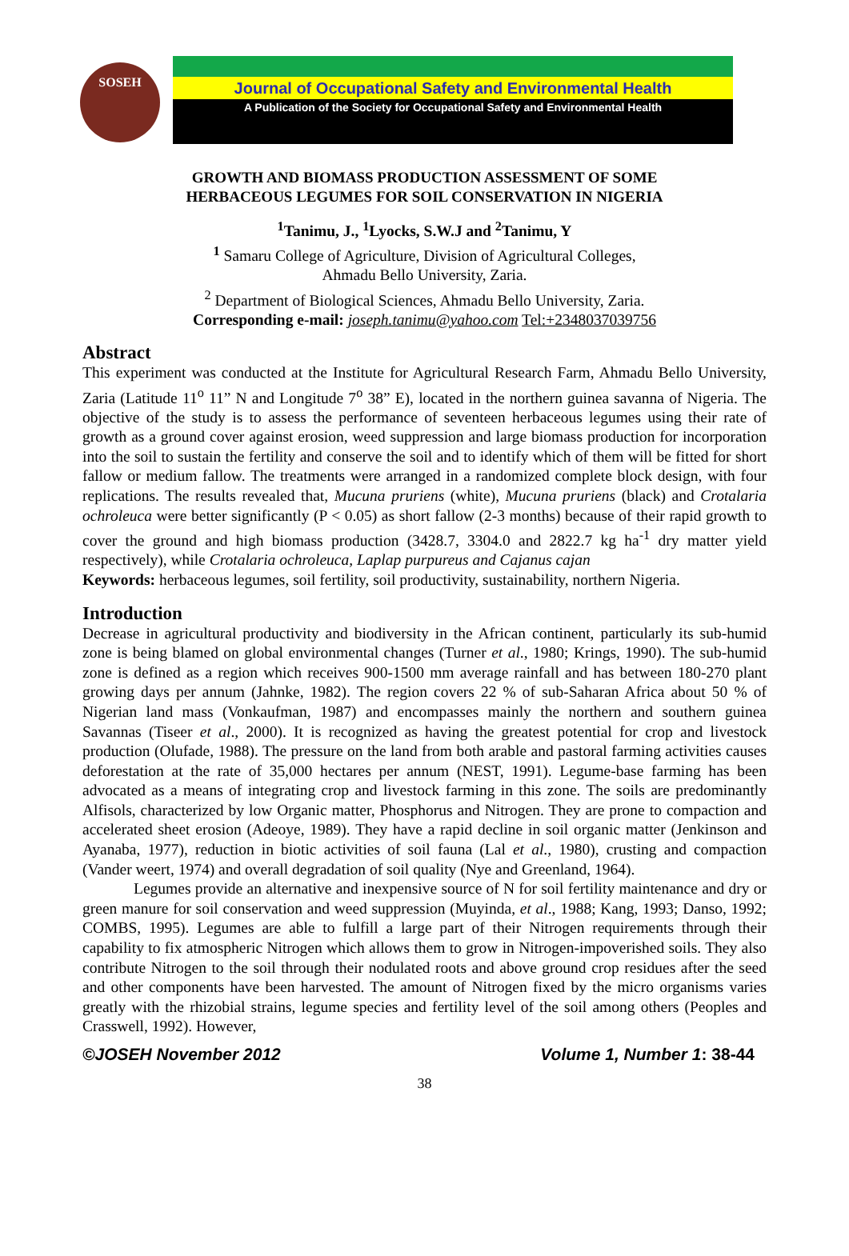SOSEH
Journal of Occupational Safety and Environmental Health
A Publication of the Society for Occupational Safety and Environmental Health
GROWTH AND BIOMASS PRODUCTION ASSESSMENT OF SOME
HERBACEOUS LEGUMES FOR SOIL CONSERVATION IN NIGERIA
<sup>1</sup> Tanimu, J., <sup>1</sup>Lyocks, S.W.J and <sup>2</sup>Tanimu, Y
<sup>1</sup> Samaru College of Agriculture, Division of Agricultural Colleges,
Ahmadu Bello University, Zaria.
<sup>2</sup> Department of Biological Sciences, Ahmadu Bello University, Zaria.
Corresponding e-mail: joseph.tanimu@yahoo.com Tel:+2348037039756
Abstract
This experiment was conducted at the Institute for Agricultural Research Farm, Ahmadu Bello University, Zaria (Latitude 11<sup>o</sup> 11” N and Longitude 7<sup>o</sup> 38” E), located in the northern guinea savanna of Nigeria. The objective of the study is to assess the performance of seventeen herbaceous legumes using their rate of growth as a ground cover against erosion, weed suppression and large biomass production for incorporation into the soil to sustain the fertility and conserve the soil and to identify which of them will be fitted for short fallow or medium fallow. The treatments were arranged in a randomized complete block design, with four replications. The results revealed that, Mucuna pruriens (white), Mucuna pruriens (black) and Crotalaria ochroleuca were better significantly (P < 0.05) as short fallow (2-3 months) because of their rapid growth to cover the ground and high biomass production (3428.7, 3304.0 and 2822.7 kg ha<sup>-1</sup> dry matter yield respectively), while Crotalaria ochroleuca, Laplap purpureus and Cajanus cajan
Keywords: herbaceous legumes, soil fertility, soil productivity, sustainability, northern Nigeria.
Introduction
Decrease in agricultural productivity and biodiversity in the African continent, particularly its sub-humid zone is being blamed on global environmental changes (Turner et al., 1980; Krings, 1990). The sub-humid zone is defined as a region which receives 900-1500 mm average rainfall and has between 180-270 plant growing days per annum (Jahnke, 1982). The region covers 22 % of sub-Saharan Africa about 50 % of Nigerian land mass (Vonkaufman, 1987) and encompasses mainly the northern and southern guinea Savannas (Tiseer et al., 2000). It is recognized as having the greatest potential for crop and livestock production (Olufade, 1988). The pressure on the land from both arable and pastoral farming activities causes deforestation at the rate of 35,000 hectares per annum (NEST, 1991). Legume-base farming has been advocated as a means of integrating crop and livestock farming in this zone. The soils are predominantly Alfisols, characterized by low Organic matter, Phosphorus and Nitrogen. They are prone to compaction and accelerated sheet erosion (Adeoye, 1989). They have a rapid decline in soil organic matter (Jenkinson and Ayanaba, 1977), reduction in biotic activities of soil fauna (Lal et al., 1980), crusting and compaction (Vander weert, 1974) and overall degradation of soil quality (Nye and Greenland, 1964).
Legumes provide an alternative and inexpensive source of N for soil fertility maintenance and dry or green manure for soil conservation and weed suppression (Muyinda, et al., 1988; Kang, 1993; Danso, 1992; COMBS, 1995). Legumes are able to fulfill a large part of their Nitrogen requirements through their capability to fix atmospheric Nitrogen which allows them to grow in Nitrogen-impoverished soils. They also contribute Nitrogen to the soil through their nodulated roots and above ground crop residues after the seed and other components have been harvested. The amount of Nitrogen fixed by the micro organisms varies greatly with the rhizobial strains, legume species and fertility level of the soil among others (Peoples and Crasswell, 1992). However,
©JOSEH November 2012 Volume 1, Number 1: 38-44
38